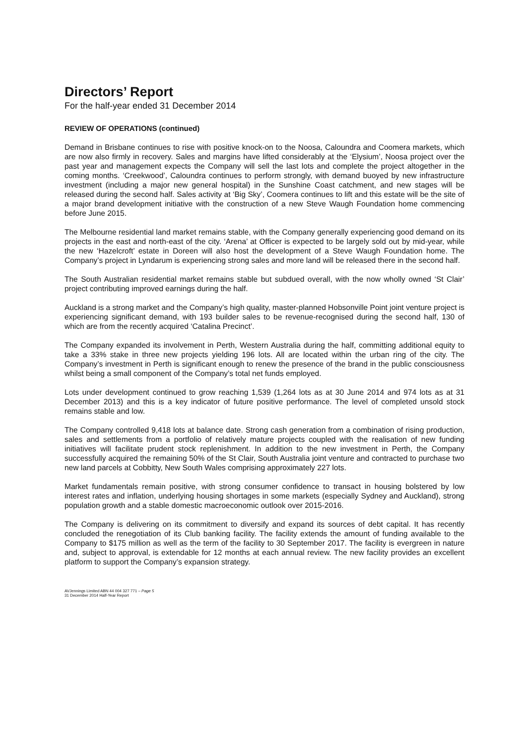Directors’ Report
For the half-year ended 31 December 2014
REVIEW OF OPERATIONS (continued)
Demand in Brisbane continues to rise with positive knock-on to the Noosa, Caloundra and Coomera markets, which are now also firmly in recovery. Sales and margins have lifted considerably at the ‘Elysium’, Noosa project over the past year and management expects the Company will sell the last lots and complete the project altogether in the coming months. ‘Creekwood’, Caloundra continues to perform strongly, with demand buoyed by new infrastructure investment (including a major new general hospital) in the Sunshine Coast catchment, and new stages will be released during the second half. Sales activity at ‘Big Sky’, Coomera continues to lift and this estate will be the site of a major brand development initiative with the construction of a new Steve Waugh Foundation home commencing before June 2015.
The Melbourne residential land market remains stable, with the Company generally experiencing good demand on its projects in the east and north-east of the city. ‘Arena’ at Officer is expected to be largely sold out by mid-year, while the new ‘Hazelcroft’ estate in Doreen will also host the development of a Steve Waugh Foundation home. The Company’s project in Lyndarum is experiencing strong sales and more land will be released there in the second half.
The South Australian residential market remains stable but subdued overall, with the now wholly owned ‘St Clair’ project contributing improved earnings during the half.
Auckland is a strong market and the Company’s high quality, master-planned Hobsonville Point joint venture project is experiencing significant demand, with 193 builder sales to be revenue-recognised during the second half, 130 of which are from the recently acquired ‘Catalina Precinct’.
The Company expanded its involvement in Perth, Western Australia during the half, committing additional equity to take a 33% stake in three new projects yielding 196 lots. All are located within the urban ring of the city. The Company’s investment in Perth is significant enough to renew the presence of the brand in the public consciousness whilst being a small component of the Company’s total net funds employed.
Lots under development continued to grow reaching 1,539 (1,264 lots as at 30 June 2014 and 974 lots as at 31 December 2013) and this is a key indicator of future positive performance. The level of completed unsold stock remains stable and low.
The Company controlled 9,418 lots at balance date. Strong cash generation from a combination of rising production, sales and settlements from a portfolio of relatively mature projects coupled with the realisation of new funding initiatives will facilitate prudent stock replenishment. In addition to the new investment in Perth, the Company successfully acquired the remaining 50% of the St Clair, South Australia joint venture and contracted to purchase two new land parcels at Cobbitty, New South Wales comprising approximately 227 lots.
Market fundamentals remain positive, with strong consumer confidence to transact in housing bolstered by low interest rates and inflation, underlying housing shortages in some markets (especially Sydney and Auckland), strong population growth and a stable domestic macroeconomic outlook over 2015-2016.
The Company is delivering on its commitment to diversify and expand its sources of debt capital. It has recently concluded the renegotiation of its Club banking facility. The facility extends the amount of funding available to the Company to $175 million as well as the term of the facility to 30 September 2017. The facility is evergreen in nature and, subject to approval, is extendable for 12 months at each annual review. The new facility provides an excellent platform to support the Company’s expansion strategy.
AVJennings Limited ABN 44 004 327 771 – Page 5
31 December 2014 Half-Year Report